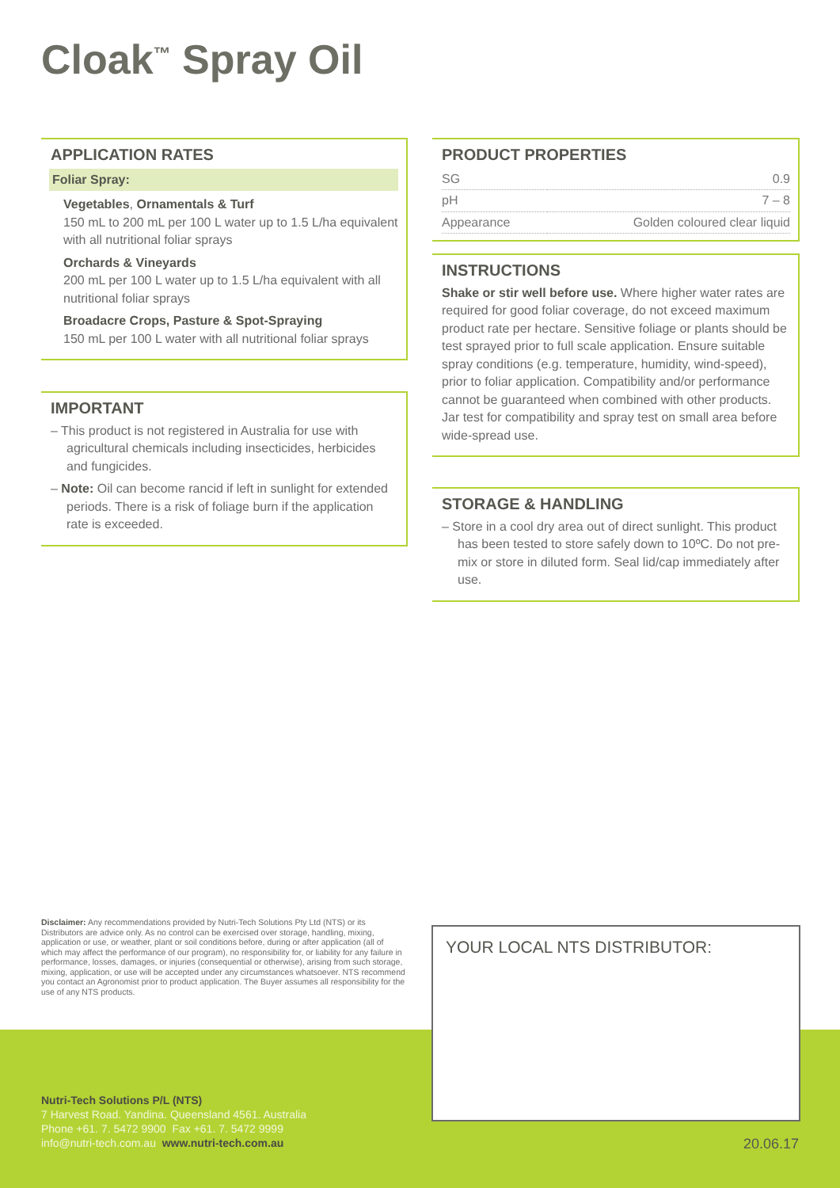Cloak<sup>™</sup> Spray Oil
APPLICATION RATES
Foliar Spray:
Vegetables, Ornamentals & Turf
150 mL to 200 mL per 100 L water up to 1.5 L/ha equivalent with all nutritional foliar sprays
Orchards & Vineyards
200 mL per 100 L water up to 1.5 L/ha equivalent with all nutritional foliar sprays
Broadacre Crops, Pasture & Spot-Spraying
150 mL per 100 L water with all nutritional foliar sprays
IMPORTANT
– This product is not registered in Australia for use with agricultural chemicals including insecticides, herbicides and fungicides.
– Note: Oil can become rancid if left in sunlight for extended periods. There is a risk of foliage burn if the application rate is exceeded.
PRODUCT PROPERTIES
| SG | 0.9 |
| pH | 7 – 8 |
| Appearance | Golden coloured clear liquid |
INSTRUCTIONS
Shake or stir well before use. Where higher water rates are required for good foliar coverage, do not exceed maximum product rate per hectare. Sensitive foliage or plants should be test sprayed prior to full scale application. Ensure suitable spray conditions (e.g. temperature, humidity, wind-speed), prior to foliar application. Compatibility and/or performance cannot be guaranteed when combined with other products. Jar test for compatibility and spray test on small area before wide-spread use.
STORAGE & HANDLING
– Store in a cool dry area out of direct sunlight. This product has been tested to store safely down to 10ºC. Do not pre-mix or store in diluted form. Seal lid/cap immediately after use.
Disclaimer: Any recommendations provided by Nutri-Tech Solutions Pty Ltd (NTS) or its Distributors are advice only. As no control can be exercised over storage, handling, mixing, application or use, or weather, plant or soil conditions before, during or after application (all of which may affect the performance of our program), no responsibility for, or liability for any failure in performance, losses, damages, or injuries (consequential or otherwise), arising from such storage, mixing, application, or use will be accepted under any circumstances whatsoever. NTS recommend you contact an Agronomist prior to product application. The Buyer assumes all responsibility for the use of any NTS products.
Nutri-Tech Solutions P/L (NTS)
7 Harvest Road. Yandina. Queensland 4561. Australia
Phone +61. 7. 5472 9900 Fax +61. 7. 5472 9999
info@nutri-tech.com.au www.nutri-tech.com.au
YOUR LOCAL NTS DISTRIBUTOR:
20.06.17